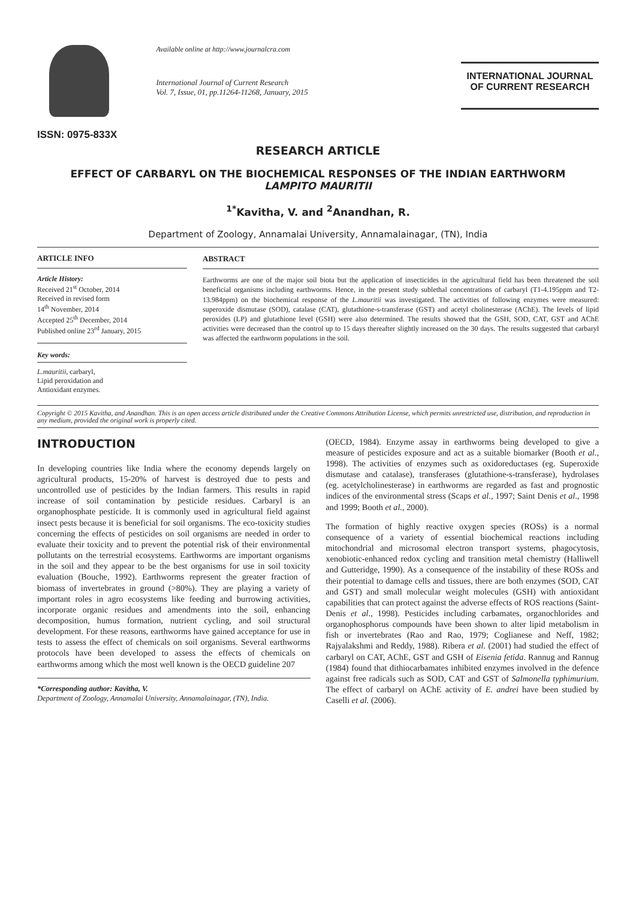ISSN: 0975-833X
Available online at http://www.journalcra.com
International Journal of Current Research
Vol. 7, Issue, 01, pp.11264-11268, January, 2015
INTERNATIONAL JOURNAL
OF CURRENT RESEARCH
RESEARCH ARTICLE
EFFECT OF CARBARYL ON THE BIOCHEMICAL RESPONSES OF THE INDIAN EARTHWORM
LAMPITO MAURITII
<sup>1*</sup>Kavitha, V. and <sup>2</sup>Anandhan, R.
Department of Zoology, Annamalai University, Annamalainagar, (TN), India
ARTICLE INFO
Article History:
Received 21<sup>st</sup> October, 2014
Received in revised form
14<sup>th</sup> November, 2014
Accepted 25<sup>th</sup> December, 2014
Published online 23<sup>rd</sup> January, 2015
Key words:
L.mauritii, carbaryl,
Lipid peroxidation and
Antioxidant enzymes.
ABSTRACT
Earthworms are one of the major soil biota but the application of insecticides in the agricultural field has been threatened the soil beneficial organisms including earthworms. Hence, in the present study sublethal concentrations of carbaryl (T1-4.195ppm and T2-13.984ppm) on the biochemical response of the L.mauritii was investigated. The activities of following enzymes were measured: superoxide dismutase (SOD), catalase (CAT), glutathione-s-transferase (GST) and acetyl cholinesterase (AChE). The levels of lipid peroxides (LP) and glutathione level (GSH) were also determined. The results showed that the GSH, SOD, CAT, GST and AChE activities were decreased than the control up to 15 days thereafter slightly increased on the 30 days. The results suggested that carbaryl was affected the earthworm populations in the soil.
Copyright © 2015 Kavitha, and Anandhan. This is an open access article distributed under the Creative Commons Attribution License, which permits unrestricted use, distribution, and reproduction in any medium, provided the original work is properly cited.
INTRODUCTION
In developing countries like India where the economy depends largely on agricultural products, 15-20% of harvest is destroyed due to pests and uncontrolled use of pesticides by the Indian farmers. This results in rapid increase of soil contamination by pesticide residues. Carbaryl is an organophosphate pesticide. It is commonly used in agricultural field against insect pests because it is beneficial for soil organisms. The eco-toxicity studies concerning the effects of pesticides on soil organisms are needed in order to evaluate their toxicity and to prevent the potential risk of their environmental pollutants on the terrestrial ecosystems. Earthworms are important organisms in the soil and they appear to be the best organisms for use in soil toxicity evaluation (Bouche, 1992). Earthworms represent the greater fraction of biomass of invertebrates in ground (>80%). They are playing a variety of important roles in agro ecosystems like feeding and burrowing activities, incorporate organic residues and amendments into the soil, enhancing decomposition, humus formation, nutrient cycling, and soil structural development. For these reasons, earthworms have gained acceptance for use in tests to assess the effect of chemicals on soil organisms. Several earthworms protocols have been developed to assess the effects of chemicals on earthworms among which the most well known is the OECD guideline 207
*Corresponding author: Kavitha, V.
Department of Zoology, Annamalai University, Annamalainagar, (TN), India.
(OECD, 1984). Enzyme assay in earthworms being developed to give a measure of pesticides exposure and act as a suitable biomarker (Booth et al., 1998). The activities of enzymes such as oxidoreductases (eg. Superoxide dismutase and catalase), transferases (glutathione-s-transferase), hydrolases (eg. acetylcholinesterase) in earthworms are regarded as fast and prognostic indices of the environmental stress (Scaps et al., 1997; Saint Denis et al., 1998 and 1999; Booth et al., 2000).
The formation of highly reactive oxygen species (ROSs) is a normal consequence of a variety of essential biochemical reactions including mitochondrial and microsomal electron transport systems, phagocytosis, xenobiotic-enhanced redox cycling and transition metal chemistry (Halliwell and Gutteridge, 1990). As a consequence of the instability of these ROSs and their potential to damage cells and tissues, there are both enzymes (SOD, CAT and GST) and small molecular weight molecules (GSH) with antioxidant capabilities that can protect against the adverse effects of ROS reactions (Saint-Denis et al., 1998). Pesticides including carbamates, organochlorides and organophosphorus compounds have been shown to alter lipid metabolism in fish or invertebrates (Rao and Rao, 1979; Coglianese and Neff, 1982; Rajyalakshmi and Reddy, 1988). Ribera et al. (2001) had studied the effect of carbaryl on CAT, AChE, GST and GSH of Eisenia fetida. Rannug and Rannug (1984) found that dithiocarbamates inhibited enzymes involved in the defence against free radicals such as SOD, CAT and GST of Salmonella typhimurium. The effect of carbaryl on AChE activity of E. andrei have been studied by Caselli et al. (2006).